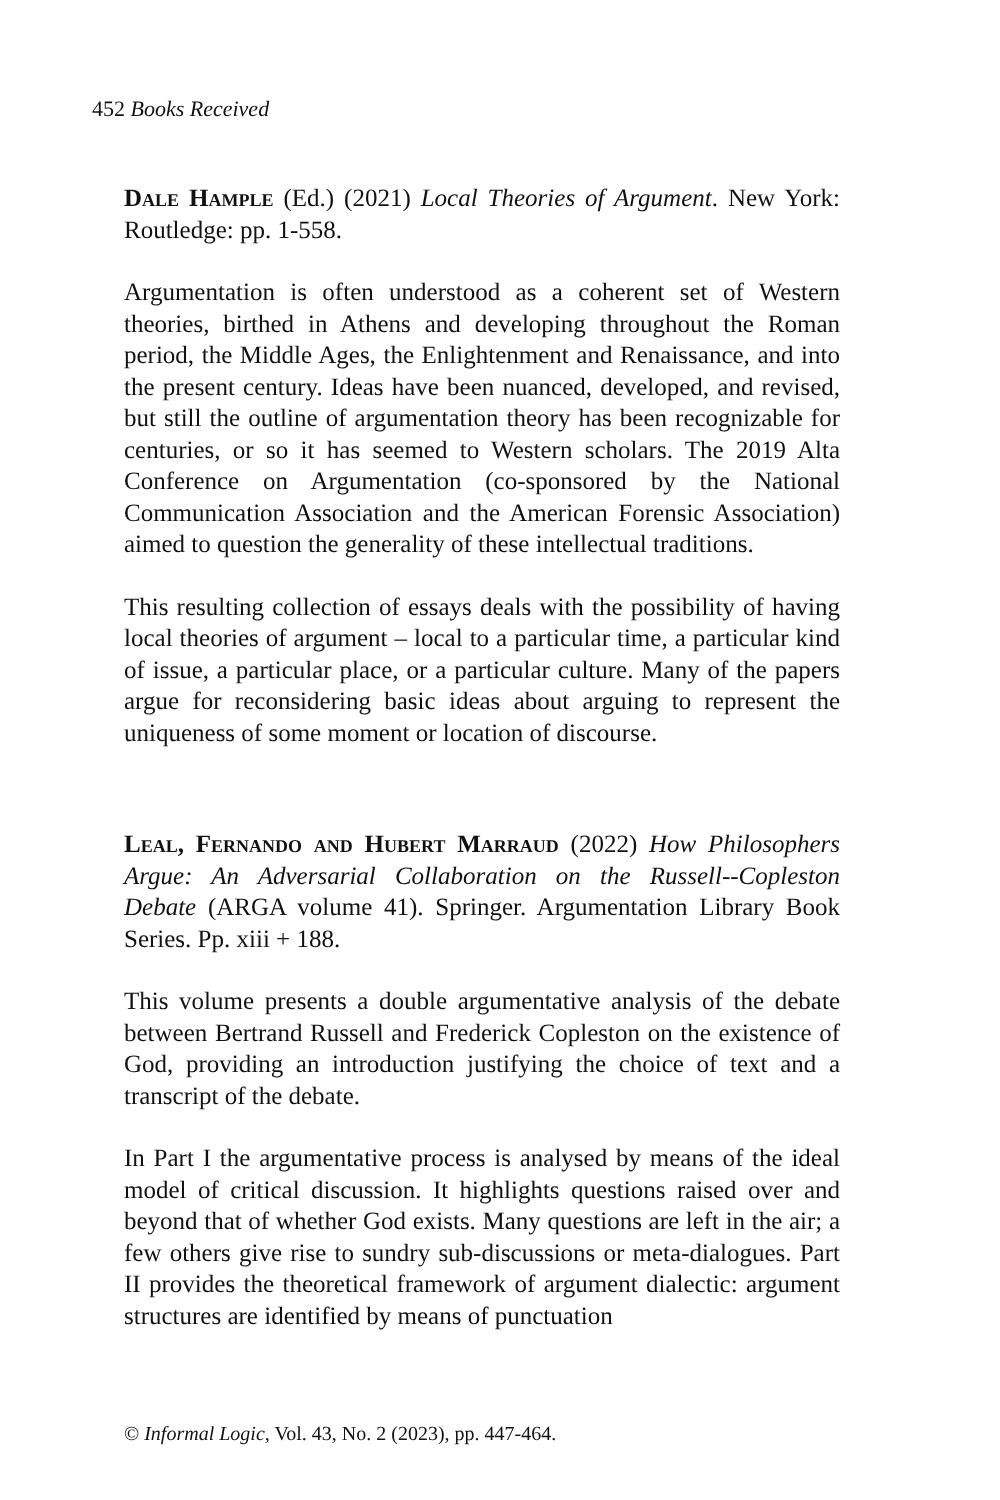452 Books Received
Dale Hample (Ed.) (2021) Local Theories of Argument. New York: Routledge: pp. 1-558.
Argumentation is often understood as a coherent set of Western theories, birthed in Athens and developing throughout the Roman period, the Middle Ages, the Enlightenment and Renaissance, and into the present century. Ideas have been nuanced, developed, and revised, but still the outline of argumentation theory has been recognizable for centuries, or so it has seemed to Western scholars. The 2019 Alta Conference on Argumentation (co-sponsored by the National Communication Association and the American Forensic Association) aimed to question the generality of these intellectual traditions.
This resulting collection of essays deals with the possibility of having local theories of argument – local to a particular time, a particular kind of issue, a particular place, or a particular culture. Many of the papers argue for reconsidering basic ideas about arguing to represent the uniqueness of some moment or location of discourse.
Leal, Fernando and Hubert Marraud (2022) How Philosophers Argue: An Adversarial Collaboration on the Russell--Copleston Debate (ARGA volume 41). Springer. Argumentation Library Book Series. Pp. xiii + 188.
This volume presents a double argumentative analysis of the debate between Bertrand Russell and Frederick Copleston on the existence of God, providing an introduction justifying the choice of text and a transcript of the debate.
In Part I the argumentative process is analysed by means of the ideal model of critical discussion. It highlights questions raised over and beyond that of whether God exists. Many questions are left in the air; a few others give rise to sundry sub-discussions or meta-dialogues. Part II provides the theoretical framework of argument dialectic: argument structures are identified by means of punctuation
© Informal Logic, Vol. 43, No. 2 (2023), pp. 447-464.